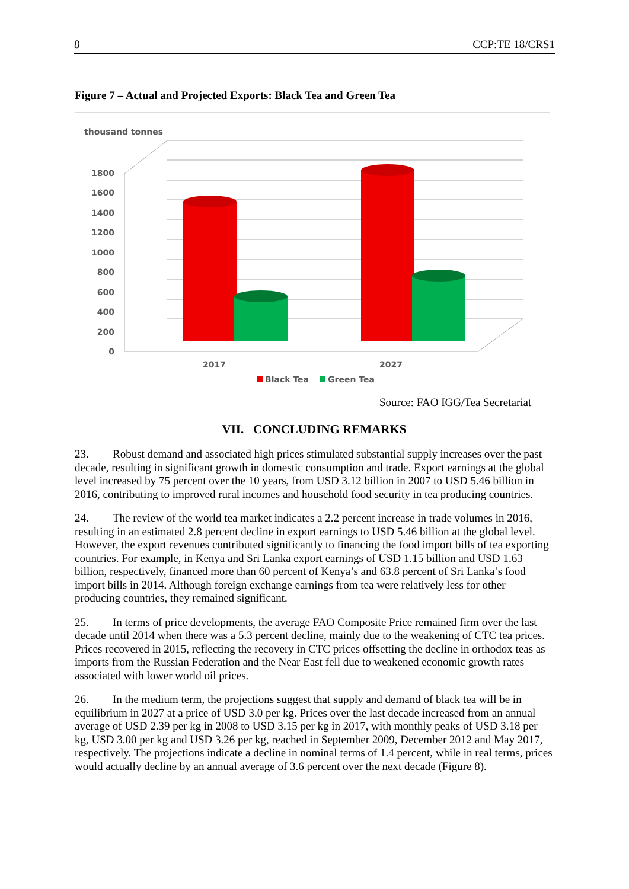8 CCP:TE 18/CRS1
Figure 7 – Actual and Projected Exports: Black Tea and Green Tea
thousand tonnes
1800
1600
1400
1200
1000
800
600
400
200
0
2017
2027
Black Tea
Green Tea
Source: FAO IGG/Tea Secretariat
VII. CONCLUDING REMARKS
23. Robust demand and associated high prices stimulated substantial supply increases over the past decade, resulting in significant growth in domestic consumption and trade. Export earnings at the global level increased by 75 percent over the 10 years, from USD 3.12 billion in 2007 to USD 5.46 billion in 2016, contributing to improved rural incomes and household food security in tea producing countries.
24. The review of the world tea market indicates a 2.2 percent increase in trade volumes in 2016, resulting in an estimated 2.8 percent decline in export earnings to USD 5.46 billion at the global level. However, the export revenues contributed significantly to financing the food import bills of tea exporting countries. For example, in Kenya and Sri Lanka export earnings of USD 1.15 billion and USD 1.63 billion, respectively, financed more than 60 percent of Kenya’s and 63.8 percent of Sri Lanka’s food import bills in 2014. Although foreign exchange earnings from tea were relatively less for other producing countries, they remained significant.
25. In terms of price developments, the average FAO Composite Price remained firm over the last decade until 2014 when there was a 5.3 percent decline, mainly due to the weakening of CTC tea prices. Prices recovered in 2015, reflecting the recovery in CTC prices offsetting the decline in orthodox teas as imports from the Russian Federation and the Near East fell due to weakened economic growth rates associated with lower world oil prices.
26. In the medium term, the projections suggest that supply and demand of black tea will be in equilibrium in 2027 at a price of USD 3.0 per kg. Prices over the last decade increased from an annual average of USD 2.39 per kg in 2008 to USD 3.15 per kg in 2017, with monthly peaks of USD 3.18 per kg, USD 3.00 per kg and USD 3.26 per kg, reached in September 2009, December 2012 and May 2017, respectively. The projections indicate a decline in nominal terms of 1.4 percent, while in real terms, prices would actually decline by an annual average of 3.6 percent over the next decade (Figure 8).